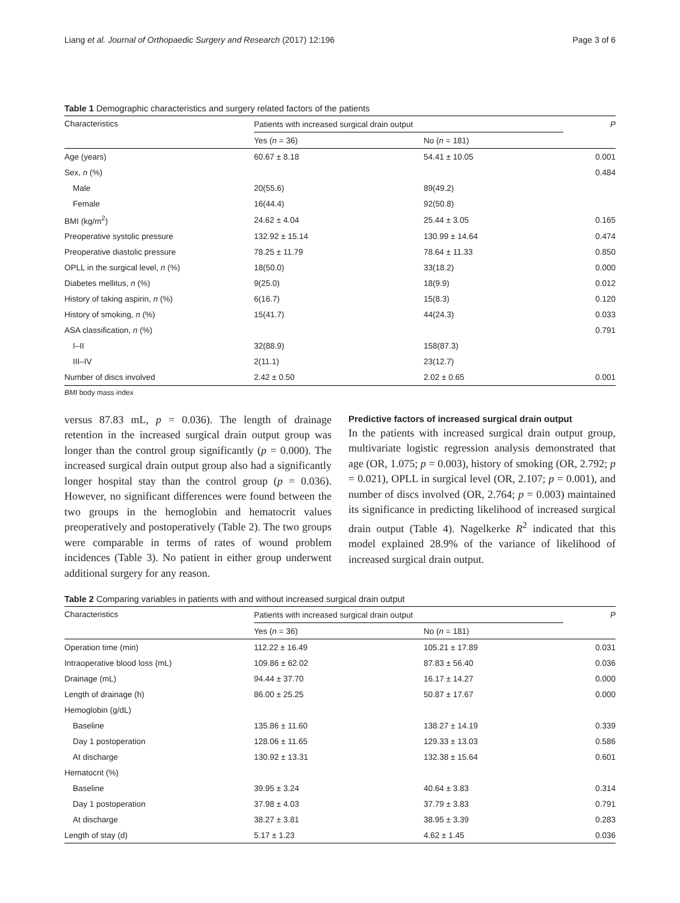Liang et al. Journal of Orthopaedic Surgery and Research (2017) 12:196 Page 3 of 6
Table 1 Demographic characteristics and surgery related factors of the patients
| Characteristics | Patients with increased surgical drain output | | P |
| --- | --- | --- | --- |
| | Yes ( n = 36) | No ( n = 181) | |
| Age (years) | 60.67 ± 8.18 | 54.41 ± 10.05 | 0.001 |
| Sex, n (%) | | | 0.484 |
| Male | 20(55.6) | 89(49.2) | |
| Female | 16(44.4) | 92(50.8) | |
| BMI (kg/m<sup>2</sup>) | 24.62 ± 4.04 | 25.44 ± 3.05 | 0.165 |
| Preoperative systolic pressure | 132.92 ± 15.14 | 130.99 ± 14.64 | 0.474 |
| Preoperative diastolic pressure | 78.25 ± 11.79 | 78.64 ± 11.33 | 0.850 |
| OPLL in the surgical level, n (%) | 18(50.0) | 33(18.2) | 0.000 |
| Diabetes mellitus, n (%) | 9(25.0) | 18(9.9) | 0.012 |
| History of taking aspirin, n (%) | 6(16.7) | 15(8.3) | 0.120 |
| History of smoking, n (%) | 15(41.7) | 44(24.3) | 0.033 |
| ASA classification, n (%) | | | 0.791 |
| I–II | 32(88.9) | 158(87.3) | |
| III–IV | 2(11.1) | 23(12.7) | |
| Number of discs involved | 2.42 ± 0.50 | 2.02 ± 0.65 | 0.001 |
BMI body mass index
versus 87.83 mL, p = 0.036). The length of drainage retention in the increased surgical drain output group was longer than the control group significantly (p = 0.000). The increased surgical drain output group also had a significantly longer hospital stay than the control group (p = 0.036). However, no significant differences were found between the two groups in the hemoglobin and hematocrit values preoperatively and postoperatively (Table 2). The two groups were comparable in terms of rates of wound problem incidences (Table 3). No patient in either group underwent additional surgery for any reason.
Predictive factors of increased surgical drain output
In the patients with increased surgical drain output group, multivariate logistic regression analysis demonstrated that age (OR, 1.075; p = 0.003), history of smoking (OR, 2.792; p = 0.021), OPLL in surgical level (OR, 2.107; p = 0.001), and number of discs involved (OR, 2.764; p = 0.003) maintained its significance in predicting likelihood of increased surgical drain output (Table 4). Nagelkerke R<sup>2</sup> indicated that this model explained 28.9% of the variance of likelihood of increased surgical drain output.
Table 2 Comparing variables in patients with and without increased surgical drain output
| Characteristics | Patients with increased surgical drain output | | P |
| --- | --- | --- | --- |
| | Yes ( n = 36) | No ( n = 181) | |
| Operation time (min) | 112.22 ± 16.49 | 105.21 ± 17.89 | 0.031 |
| Intraoperative blood loss (mL) | 109.86 ± 62.02 | 87.83 ± 56.40 | 0.036 |
| Drainage (mL) | 94.44 ± 37.70 | 16.17 ± 14.27 | 0.000 |
| Length of drainage (h) | 86.00 ± 25.25 | 50.87 ± 17.67 | 0.000 |
| Hemoglobin (g/dL) | | | |
| Baseline | 135.86 ± 11.60 | 138.27 ± 14.19 | 0.339 |
| Day 1 postoperation | 128.06 ± 11.65 | 129.33 ± 13.03 | 0.586 |
| At discharge | 130.92 ± 13.31 | 132.38 ± 15.64 | 0.601 |
| Hematocrit (%) | | | |
| Baseline | 39.95 ± 3.24 | 40.64 ± 3.83 | 0.314 |
| Day 1 postoperation | 37.98 ± 4.03 | 37.79 ± 3.83 | 0.791 |
| At discharge | 38.27 ± 3.81 | 38.95 ± 3.39 | 0.283 |
| Length of stay (d) | 5.17 ± 1.23 | 4.62 ± 1.45 | 0.036 |